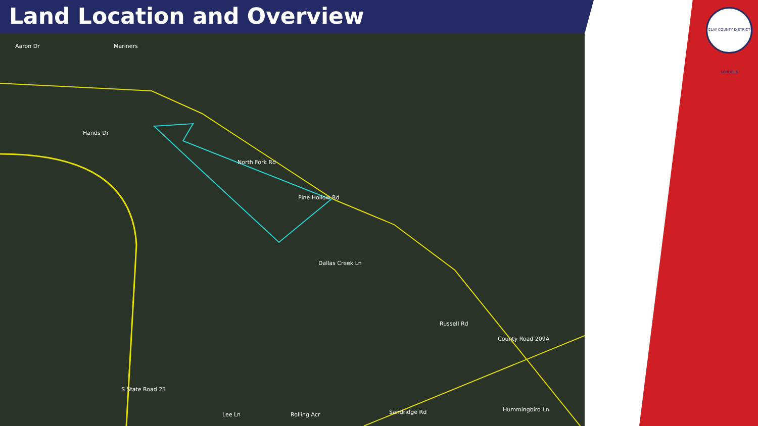Land Location and Overview
Hands Dr
North Fork Rd
Pine Hollow Rd
Dallas Creek Ln
Russell Rd
County Road 209A
Hummingbird Ln Sandridge Rd
S State Road 23
Aaron Dr Mariners
Lee Ln Rolling Acr
CLAY COUNTY DISTRICT SCHOOLS